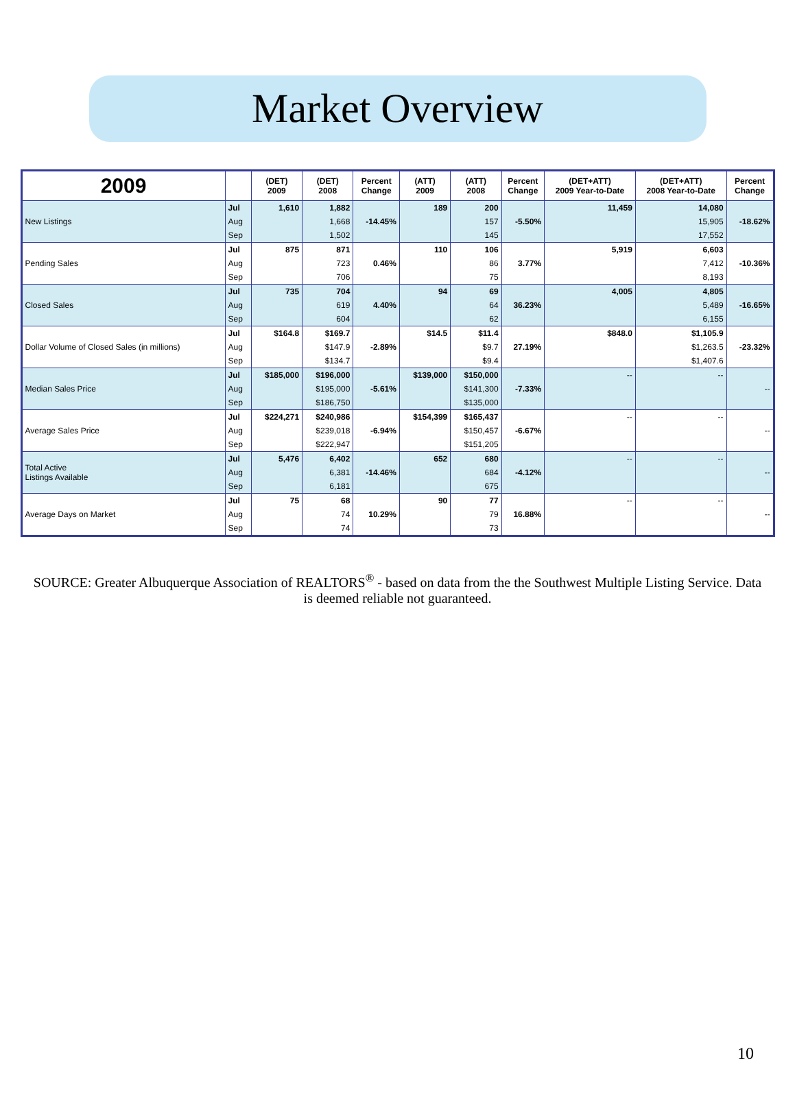Market Overview
| 2009 | | (DET) 2009 | (DET) 2008 | Percent Change | (ATT) 2009 | (ATT) 2008 | Percent Change | (DET+ATT) 2009 Year-to-Date | (DET+ATT) 2008 Year-to-Date | Percent Change |
| --- | --- | --- | --- | --- | --- | --- | --- | --- | --- | --- |
| New Listings | Jul | 1,610 | 1,882 | -14.45% | 189 | 200 | -5.50% | 11,459 | 14,080 | -18.62% |
| | Aug | | 1,668 | | | 157 | | | 15,905 | |
| | Sep | | 1,502 | | | 145 | | | 17,552 | |
| Pending Sales | Jul | 875 | 871 | 0.46% | 110 | 106 | 3.77% | 5,919 | 6,603 | -10.36% |
| | Aug | | 723 | | | 86 | | | 7,412 | |
| | Sep | | 706 | | | 75 | | | 8,193 | |
| Closed Sales | Jul | 735 | 704 | 4.40% | 94 | 69 | 36.23% | 4,005 | 4,805 | -16.65% |
| | Aug | | 619 | | | 64 | | | 5,489 | |
| | Sep | | 604 | | | 62 | | | 6,155 | |
| Dollar Volume of Closed Sales (in millions) | Jul | $164.8 | $169.7 | -2.89% | $14.5 | $11.4 | 27.19% | $848.0 | $1,105.9 | -23.32% |
| | Aug | | $147.9 | | | $9.7 | | | $1,263.5 | |
| | Sep | | $134.7 | | | $9.4 | | | $1,407.6 | |
| Median Sales Price | Jul | $185,000 | $196,000 | -5.61% | $139,000 | $150,000 | -7.33% | -- | -- | -- |
| | Aug | | $195,000 | | | $141,300 | | | | |
| | Sep | | $186,750 | | | $135,000 | | | | |
| Average Sales Price | Jul | $224,271 | $240,986 | -6.94% | $154,399 | $165,437 | -6.67% | -- | -- | -- |
| | Aug | | $239,018 | | | $150,457 | | | | |
| | Sep | | $222,947 | | | $151,205 | | | | |
| Total Active Listings Available | Jul | 5,476 | 6,402 | -14.46% | 652 | 680 | -4.12% | -- | -- | -- |
| | Aug | | 6,381 | | | 684 | | | | |
| | Sep | | 6,181 | | | 675 | | | | |
| Average Days on Market | Jul | 75 | 68 | 10.29% | 90 | 77 | 16.88% | -- | -- | -- |
| | Aug | | 74 | | | 79 | | | | |
| | Sep | | 74 | | | 73 | | | | |
SOURCE: Greater Albuquerque Association of REALTORS<sup>®</sup> - based on data from the the Southwest Multiple Listing Service. Data is deemed reliable not guaranteed.
10